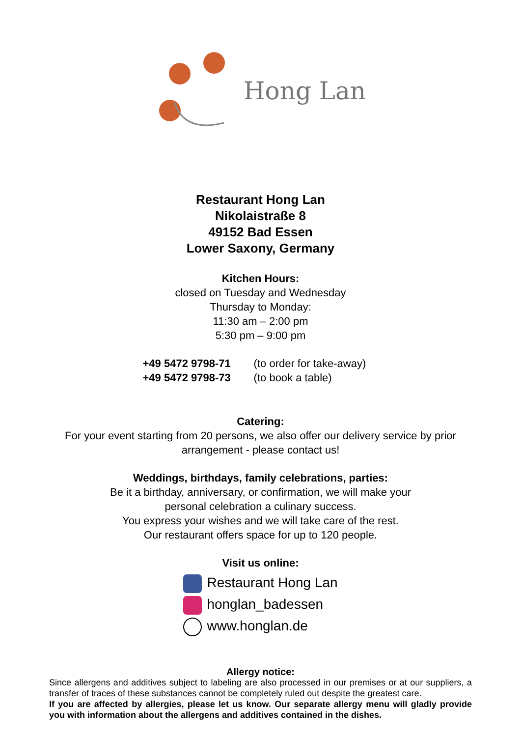Hong Lan
Restaurant Hong Lan
Nikolaistraße 8
49152 Bad Essen
Lower Saxony, Germany
Kitchen Hours:
closed on Tuesday and Wednesday
Thursday to Monday:
11:30 am – 2:00 pm
5:30 pm – 9:00 pm
+49 5472 9798-71 (to order for take-away)
+49 5472 9798-73 (to book a table)
Catering:
For your event starting from 20 persons, we also offer our delivery service by prior arrangement - please contact us!
Weddings, birthdays, family celebrations, parties:
Be it a birthday, anniversary, or confirmation, we will make your
personal celebration a culinary success.
You express your wishes and we will take care of the rest.
Our restaurant offers space for up to 120 people.
Visit us online:
Restaurant Hong Lan
honglan_badessen
www.honglan.de
Allergy notice:
Since allergens and additives subject to labeling are also processed in our premises or at our suppliers, a transfer of traces of these substances cannot be completely ruled out despite the greatest care.
If you are affected by allergies, please let us know. Our separate allergy menu will gladly provide you with information about the allergens and additives contained in the dishes.